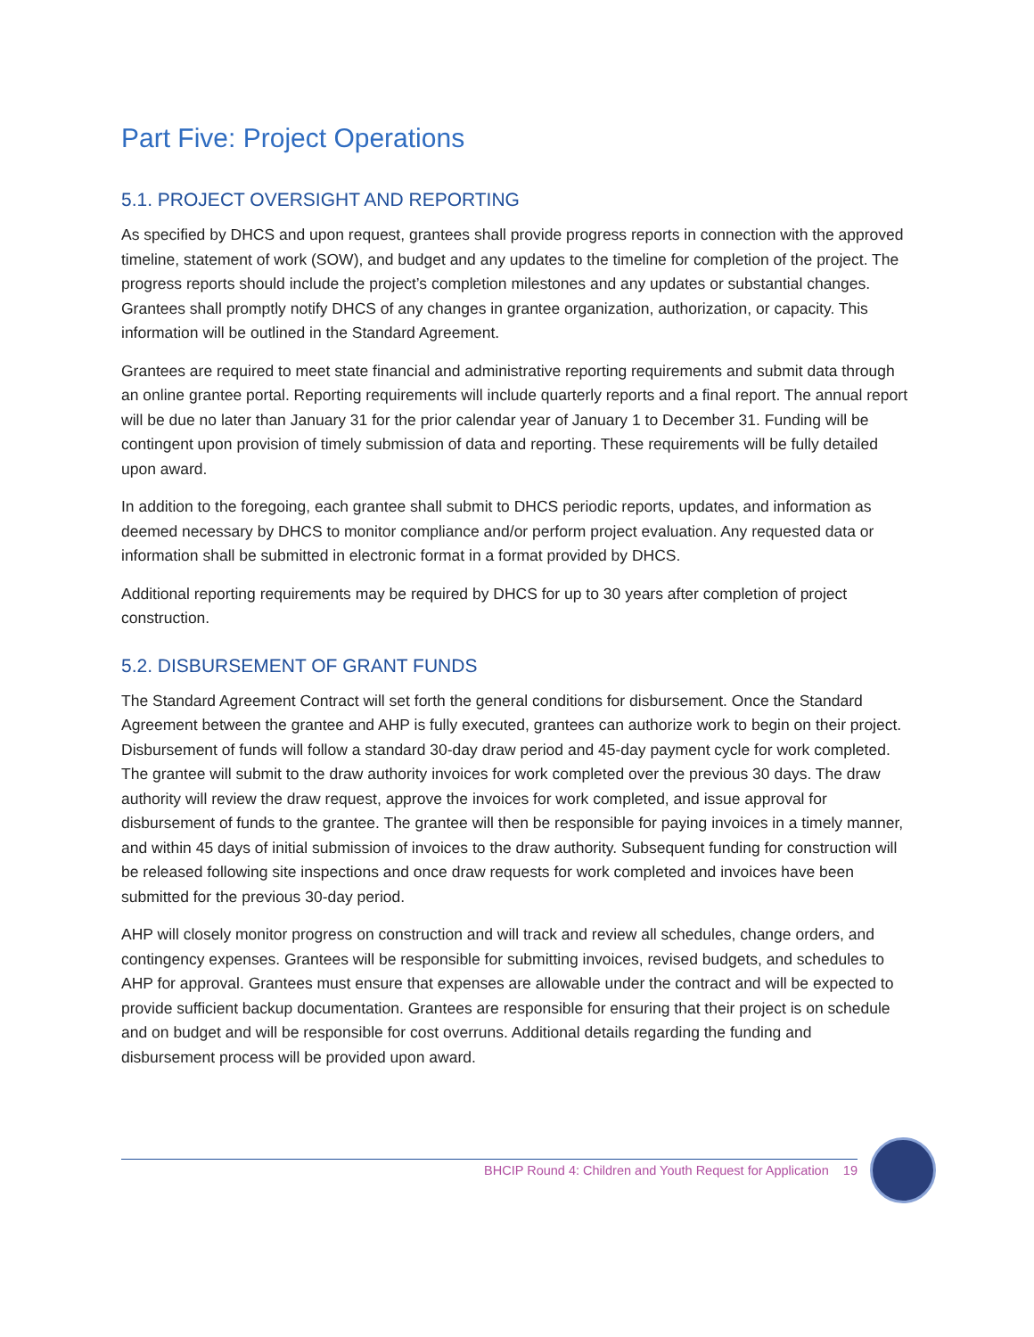Part Five: Project Operations
5.1. PROJECT OVERSIGHT AND REPORTING
As specified by DHCS and upon request, grantees shall provide progress reports in connection with the approved timeline, statement of work (SOW), and budget and any updates to the timeline for completion of the project. The progress reports should include the project’s completion milestones and any updates or substantial changes. Grantees shall promptly notify DHCS of any changes in grantee organization, authorization, or capacity. This information will be outlined in the Standard Agreement.
Grantees are required to meet state financial and administrative reporting requirements and submit data through an online grantee portal. Reporting requirements will include quarterly reports and a final report. The annual report will be due no later than January 31 for the prior calendar year of January 1 to December 31. Funding will be contingent upon provision of timely submission of data and reporting. These requirements will be fully detailed upon award.
In addition to the foregoing, each grantee shall submit to DHCS periodic reports, updates, and information as deemed necessary by DHCS to monitor compliance and/or perform project evaluation. Any requested data or information shall be submitted in electronic format in a format provided by DHCS.
Additional reporting requirements may be required by DHCS for up to 30 years after completion of project construction.
5.2. DISBURSEMENT OF GRANT FUNDS
The Standard Agreement Contract will set forth the general conditions for disbursement. Once the Standard Agreement between the grantee and AHP is fully executed, grantees can authorize work to begin on their project. Disbursement of funds will follow a standard 30-day draw period and 45-day payment cycle for work completed. The grantee will submit to the draw authority invoices for work completed over the previous 30 days. The draw authority will review the draw request, approve the invoices for work completed, and issue approval for disbursement of funds to the grantee. The grantee will then be responsible for paying invoices in a timely manner, and within 45 days of initial submission of invoices to the draw authority. Subsequent funding for construction will be released following site inspections and once draw requests for work completed and invoices have been submitted for the previous 30-day period.
AHP will closely monitor progress on construction and will track and review all schedules, change orders, and contingency expenses. Grantees will be responsible for submitting invoices, revised budgets, and schedules to AHP for approval. Grantees must ensure that expenses are allowable under the contract and will be expected to provide sufficient backup documentation. Grantees are responsible for ensuring that their project is on schedule and on budget and will be responsible for cost overruns. Additional details regarding the funding and disbursement process will be provided upon award.
BHCIP Round 4: Children and Youth Request for Application 19